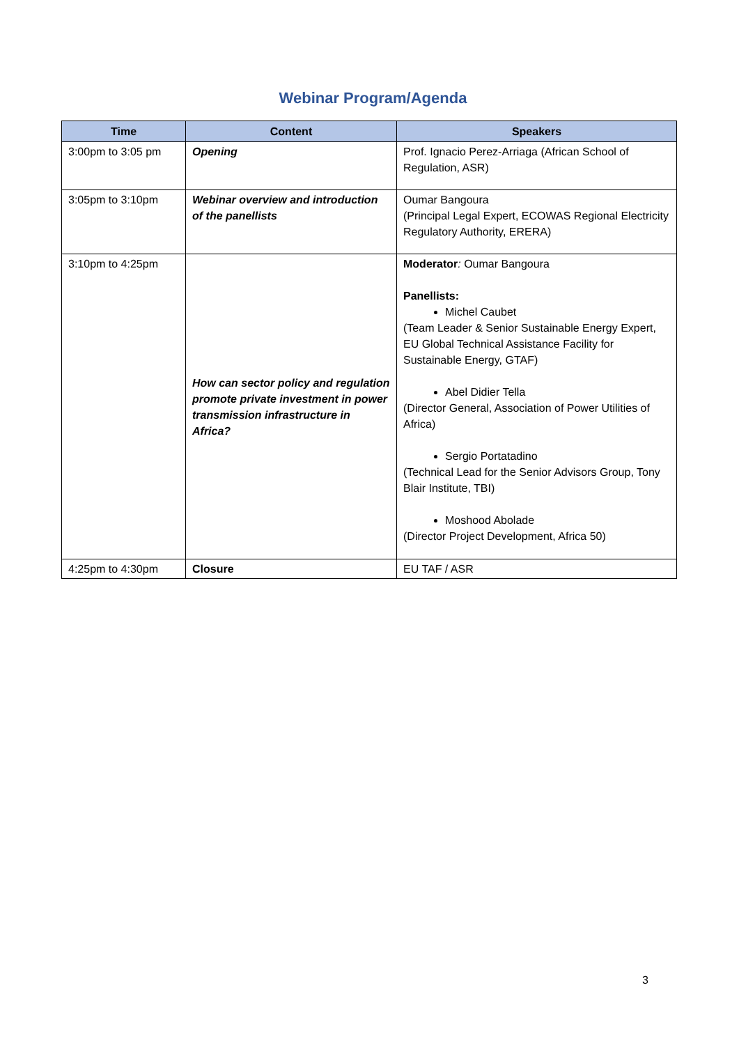Webinar Program/Agenda
| Time | Content | Speakers |
| --- | --- | --- |
| 3:00pm to 3:05 pm | Opening | Prof. Ignacio Perez-Arriaga (African School of Regulation, ASR) |
| 3:05pm to 3:10pm | Webinar overview and introduction of the panellists | Oumar Bangoura (Principal Legal Expert, ECOWAS Regional Electricity Regulatory Authority, ERERA) |
| 3:10pm to 4:25pm | How can sector policy and regulation promote private investment in power transmission infrastructure in Africa? | Moderator : Oumar Bangoura Panellists: Michel Caubet (Team Leader & Senior Sustainable Energy Expert, EU Global Technical Assistance Facility for Sustainable Energy, GTAF) Abel Didier Tella (Director General, Association of Power Utilities of Africa) Sergio Portatadino (Technical Lead for the Senior Advisors Group, Tony Blair Institute, TBI) Moshood Abolade (Director Project Development, Africa 50) |
| 4:25pm to 4:30pm | Closure | EU TAF / ASR |
3